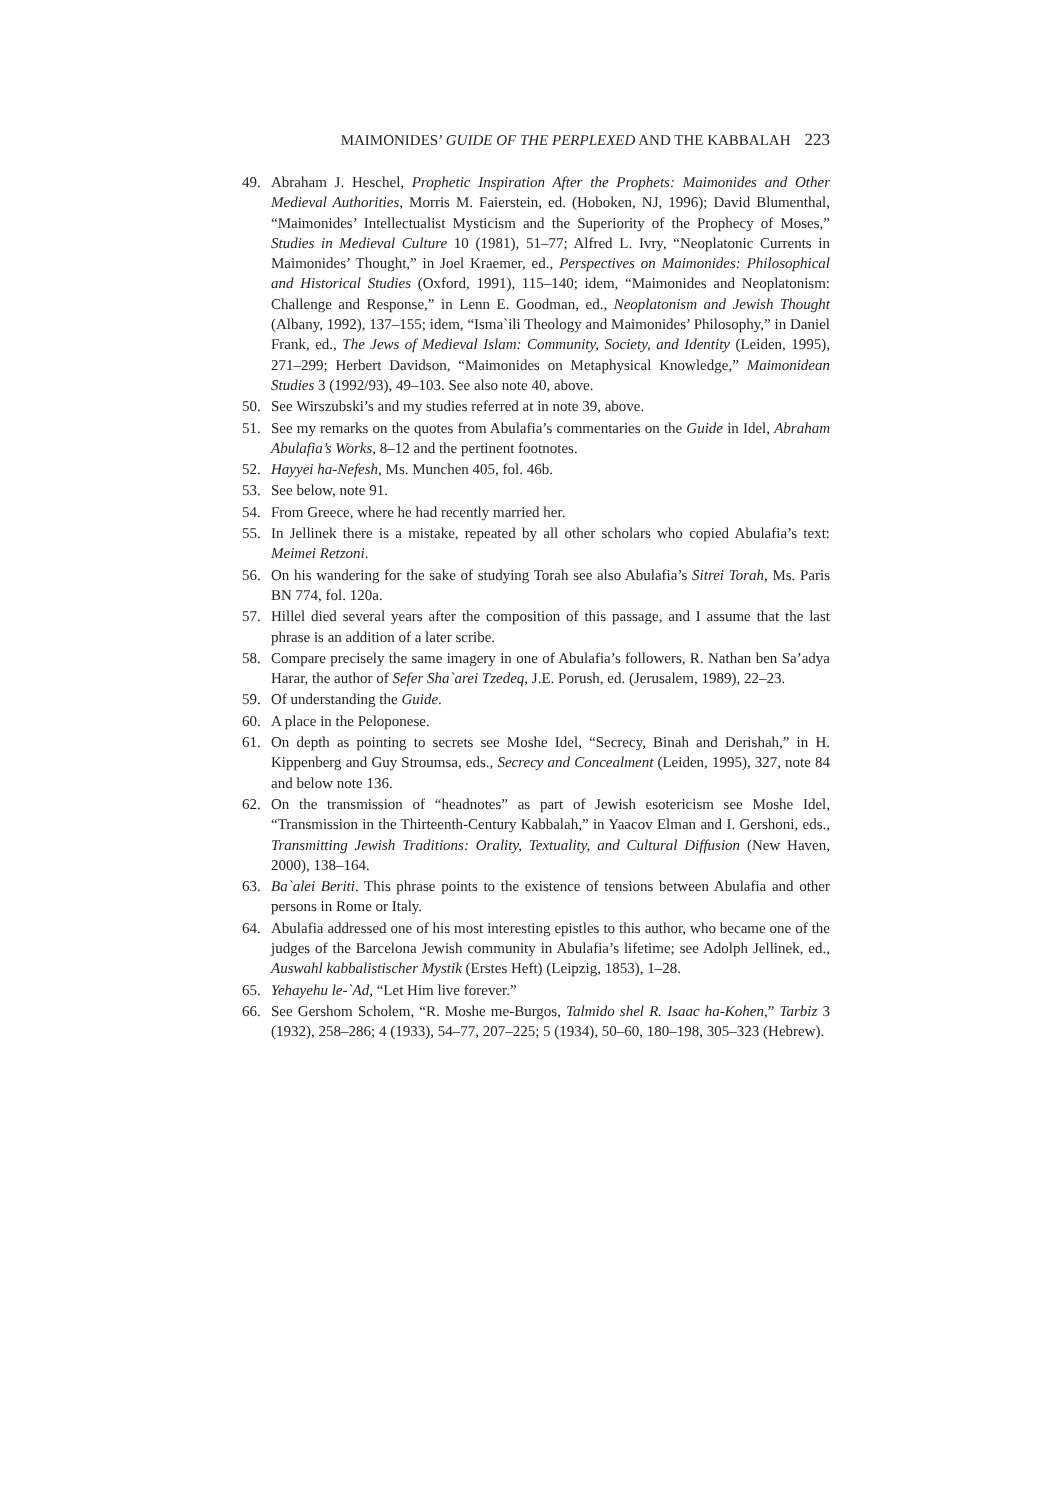MAIMONIDES’ GUIDE OF THE PERPLEXED AND THE KABBALAH 223
49. Abraham J. Heschel, Prophetic Inspiration After the Prophets: Maimonides and Other Medieval Authorities, Morris M. Faierstein, ed. (Hoboken, NJ, 1996); David Blumenthal, “Maimonides’ Intellectualist Mysticism and the Superiority of the Prophecy of Moses,” Studies in Medieval Culture 10 (1981), 51–77; Alfred L. Ivry, “Neoplatonic Currents in Maimonides’ Thought,” in Joel Kraemer, ed., Perspectives on Maimonides: Philosophical and Historical Studies (Oxford, 1991), 115–140; idem, “Maimonides and Neoplatonism: Challenge and Response,” in Lenn E. Goodman, ed., Neoplatonism and Jewish Thought (Albany, 1992), 137–155; idem, “Isma`ili Theology and Maimonides’ Philosophy,” in Daniel Frank, ed., The Jews of Medieval Islam: Community, Society, and Identity (Leiden, 1995), 271–299; Herbert Davidson, “Maimonides on Metaphysical Knowledge,” Maimonidean Studies 3 (1992/93), 49–103. See also note 40, above.
50. See Wirszubski’s and my studies referred at in note 39, above.
51. See my remarks on the quotes from Abulafia’s commentaries on the Guide in Idel, Abraham Abulafia’s Works, 8–12 and the pertinent footnotes.
52. Hayyei ha-Nefesh, Ms. Munchen 405, fol. 46b.
53. See below, note 91.
54. From Greece, where he had recently married her.
55. In Jellinek there is a mistake, repeated by all other scholars who copied Abulafia’s text: Meimei Retzoni.
56. On his wandering for the sake of studying Torah see also Abulafia’s Sitrei Torah, Ms. Paris BN 774, fol. 120a.
57. Hillel died several years after the composition of this passage, and I assume that the last phrase is an addition of a later scribe.
58. Compare precisely the same imagery in one of Abulafia’s followers, R. Nathan ben Sa’adya Harar, the author of Sefer Sha`arei Tzedeq, J.E. Porush, ed. (Jerusalem, 1989), 22–23.
59. Of understanding the Guide.
60. A place in the Peloponese.
61. On depth as pointing to secrets see Moshe Idel, “Secrecy, Binah and Derishah,” in H. Kippenberg and Guy Stroumsa, eds., Secrecy and Concealment (Leiden, 1995), 327, note 84 and below note 136.
62. On the transmission of “headnotes” as part of Jewish esotericism see Moshe Idel, “Transmission in the Thirteenth-Century Kabbalah,” in Yaacov Elman and I. Gershoni, eds., Transmitting Jewish Traditions: Orality, Textuality, and Cultural Diffusion (New Haven, 2000), 138–164.
63. Ba`alei Beriti. This phrase points to the existence of tensions between Abulafia and other persons in Rome or Italy.
64. Abulafia addressed one of his most interesting epistles to this author, who became one of the judges of the Barcelona Jewish community in Abulafia’s lifetime; see Adolph Jellinek, ed., Auswahl kabbalistischer Mystik (Erstes Heft) (Leipzig, 1853), 1–28.
65. Yehayehu le-`Ad, “Let Him live forever.”
66. See Gershom Scholem, “R. Moshe me-Burgos, Talmido shel R. Isaac ha-Kohen,” Tarbiz 3 (1932), 258–286; 4 (1933), 54–77, 207–225; 5 (1934), 50–60, 180–198, 305–323 (Hebrew).